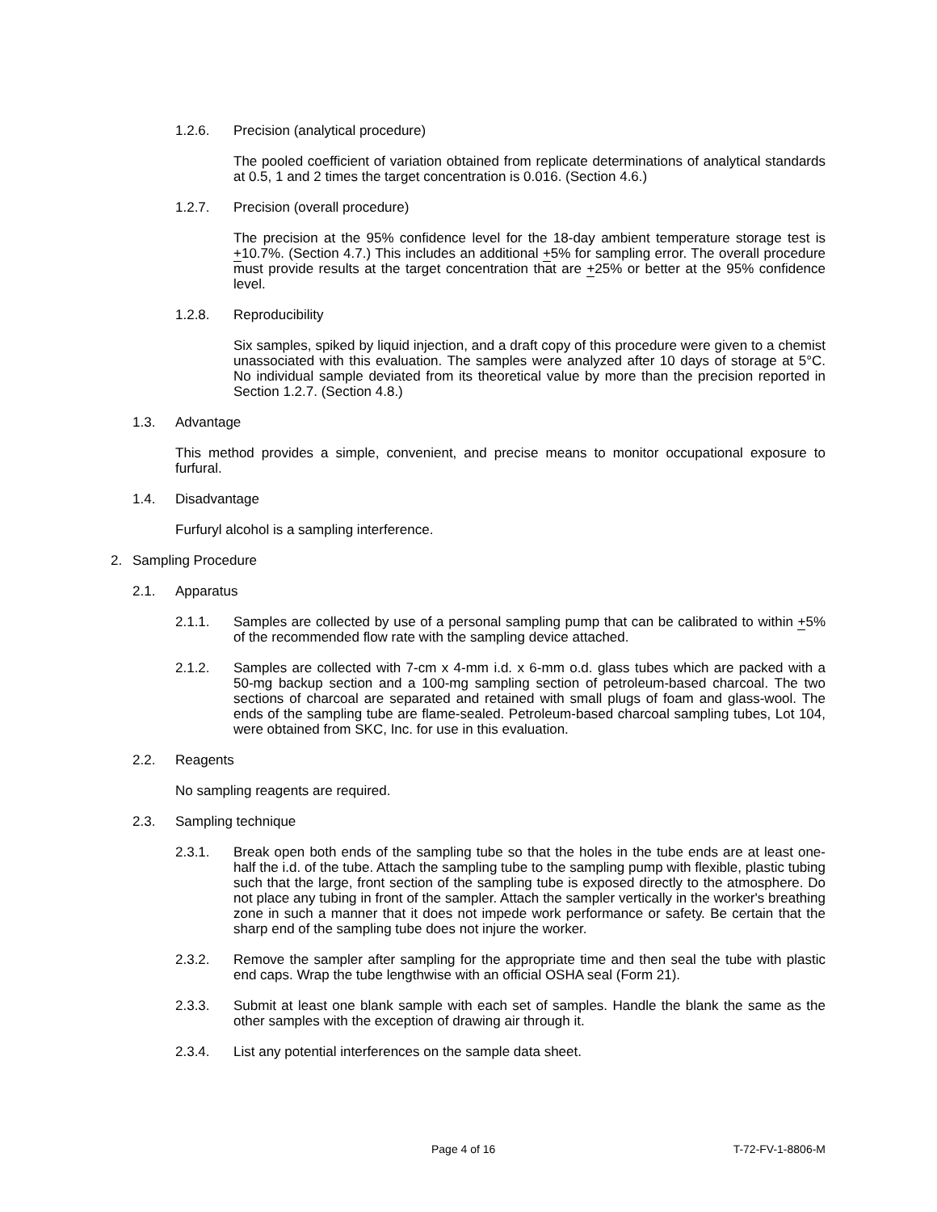1.2.6. Precision (analytical procedure)
The pooled coefficient of variation obtained from replicate determinations of analytical standards at 0.5, 1 and 2 times the target concentration is 0.016. (Section 4.6.)
1.2.7. Precision (overall procedure)
The precision at the 95% confidence level for the 18-day ambient temperature storage test is +10.7%. (Section 4.7.) This includes an additional +5% for sampling error. The overall procedure must provide results at the target concentration that are +25% or better at the 95% confidence level.
1.2.8. Reproducibility
Six samples, spiked by liquid injection, and a draft copy of this procedure were given to a chemist unassociated with this evaluation. The samples were analyzed after 10 days of storage at 5°C. No individual sample deviated from its theoretical value by more than the precision reported in Section 1.2.7. (Section 4.8.)
1.3. Advantage
This method provides a simple, convenient, and precise means to monitor occupational exposure to furfural.
1.4. Disadvantage
Furfuryl alcohol is a sampling interference.
2. Sampling Procedure
2.1. Apparatus
2.1.1. Samples are collected by use of a personal sampling pump that can be calibrated to within +5% of the recommended flow rate with the sampling device attached.
2.1.2. Samples are collected with 7-cm x 4-mm i.d. x 6-mm o.d. glass tubes which are packed with a 50-mg backup section and a 100-mg sampling section of petroleum-based charcoal. The two sections of charcoal are separated and retained with small plugs of foam and glass-wool. The ends of the sampling tube are flame-sealed. Petroleum-based charcoal sampling tubes, Lot 104, were obtained from SKC, Inc. for use in this evaluation.
2.2. Reagents
No sampling reagents are required.
2.3. Sampling technique
2.3.1. Break open both ends of the sampling tube so that the holes in the tube ends are at least one-half the i.d. of the tube. Attach the sampling tube to the sampling pump with flexible, plastic tubing such that the large, front section of the sampling tube is exposed directly to the atmosphere. Do not place any tubing in front of the sampler. Attach the sampler vertically in the worker's breathing zone in such a manner that it does not impede work performance or safety. Be certain that the sharp end of the sampling tube does not injure the worker.
2.3.2. Remove the sampler after sampling for the appropriate time and then seal the tube with plastic end caps. Wrap the tube lengthwise with an official OSHA seal (Form 21).
2.3.3. Submit at least one blank sample with each set of samples. Handle the blank the same as the other samples with the exception of drawing air through it.
2.3.4. List any potential interferences on the sample data sheet.
Page 4 of 16 T-72-FV-1-8806-M